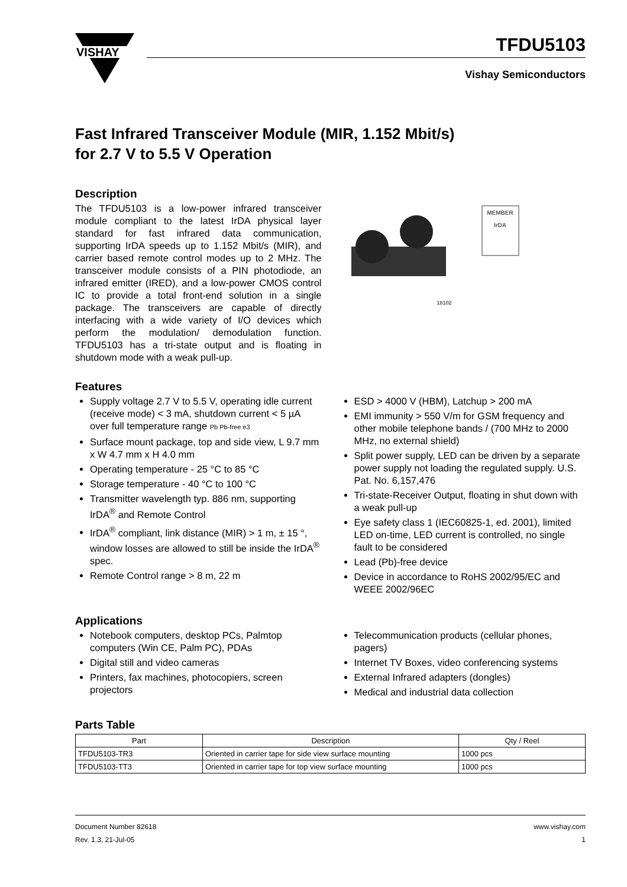VISHAY
TFDU5103
Vishay Semiconductors
Fast Infrared Transceiver Module (MIR, 1.152 Mbit/s)
for 2.7 V to 5.5 V Operation
Description
The TFDU5103 is a low-power infrared transceiver module compliant to the latest IrDA physical layer standard for fast infrared data communication, supporting IrDA speeds up to 1.152 Mbit/s (MIR), and carrier based remote control modes up to 2 MHz. The transceiver module consists of a PIN photodiode, an infrared emitter (IRED), and a low-power CMOS control IC to provide a total front-end solution in a single package. The transceivers are capable of directly interfacing with a wide variety of I/O devices which perform the modulation/ demodulation function. TFDU5103 has a tri-state output and is floating in shutdown mode with a weak pull-up.
18102
MEMBER
IrDA
Features
Supply voltage 2.7 V to 5.5 V, operating idle current (receive mode) < 3 mA, shutdown current < 5 µA over full temperature range Pb Pb-free e3
Surface mount package, top and side view, L 9.7 mm x W 4.7 mm x H 4.0 mm
Operating temperature - 25 °C to 85 °C
Storage temperature - 40 °C to 100 °C
Transmitter wavelength typ. 886 nm, supporting IrDA<sup>®</sup> and Remote Control
IrDA<sup>®</sup> compliant, link distance (MIR) > 1 m, ± 15 °, window losses are allowed to still be inside the IrDA<sup>®</sup> spec.
Remote Control range > 8 m, 22 m
ESD > 4000 V (HBM), Latchup > 200 mA
EMI immunity > 550 V/m for GSM frequency and other mobile telephone bands / (700 MHz to 2000 MHz, no external shield)
Split power supply, LED can be driven by a separate power supply not loading the regulated supply. U.S. Pat. No. 6,157,476
Tri-state-Receiver Output, floating in shut down with a weak pull-up
Eye safety class 1 (IEC60825-1, ed. 2001), limited LED on-time, LED current is controlled, no single fault to be considered
Lead (Pb)-free device
Device in accordance to RoHS 2002/95/EC and WEEE 2002/96EC
Applications
Notebook computers, desktop PCs, Palmtop computers (Win CE, Palm PC), PDAs
Digital still and video cameras
Printers, fax machines, photocopiers, screen projectors
Telecommunication products (cellular phones, pagers)
Internet TV Boxes, video conferencing systems
External Infrared adapters (dongles)
Medical and industrial data collection
Parts Table
| Part | Description | Qty / Reel |
| --- | --- | --- |
| TFDU5103-TR3 | Oriented in carrier tape for side view surface mounting | 1000 pcs |
| TFDU5103-TT3 | Oriented in carrier tape for top view surface mounting | 1000 pcs |
Document Number 82618
Rev. 1.3, 21-Jul-05
www.vishay.com
1